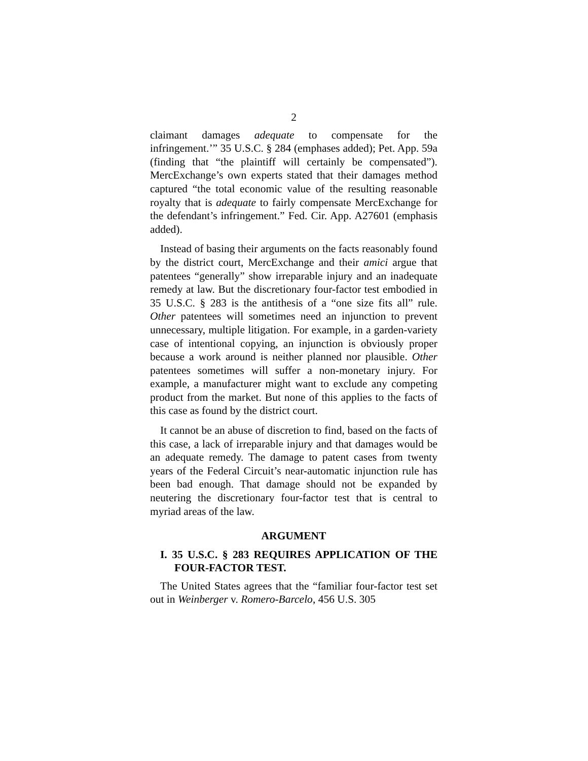2
claimant damages adequate to compensate for the infringement.’” 35 U.S.C. § 284 (emphases added); Pet. App. 59a (finding that “the plaintiff will certainly be compensated”). MercExchange’s own experts stated that their damages method captured “the total economic value of the resulting reasonable royalty that is adequate to fairly compensate MercExchange for the defendant’s infringement.” Fed. Cir. App. A27601 (emphasis added).
Instead of basing their arguments on the facts reasonably found by the district court, MercExchange and their amici argue that patentees “generally” show irreparable injury and an inadequate remedy at law. But the discretionary four-factor test embodied in 35 U.S.C. § 283 is the antithesis of a “one size fits all” rule. Other patentees will sometimes need an injunction to prevent unnecessary, multiple litigation. For example, in a garden-variety case of intentional copying, an injunction is obviously proper because a work around is neither planned nor plausible. Other patentees sometimes will suffer a non-monetary injury. For example, a manufacturer might want to exclude any competing product from the market. But none of this applies to the facts of this case as found by the district court.
It cannot be an abuse of discretion to find, based on the facts of this case, a lack of irreparable injury and that damages would be an adequate remedy. The damage to patent cases from twenty years of the Federal Circuit’s near-automatic injunction rule has been bad enough. That damage should not be expanded by neutering the discretionary four-factor test that is central to myriad areas of the law.
ARGUMENT
I. 35 U.S.C. § 283 REQUIRES APPLICATION OF THE FOUR-FACTOR TEST.
The United States agrees that the “familiar four-factor test set out in Weinberger v. Romero-Barcelo, 456 U.S. 305